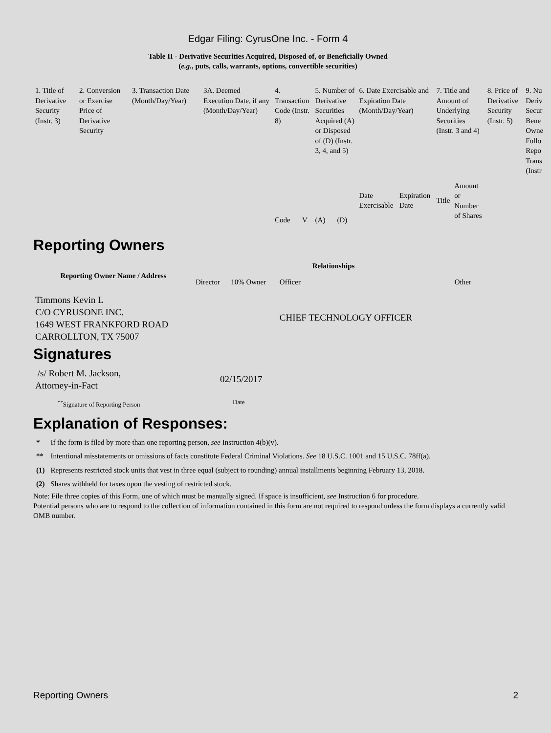Edgar Filing: CyrusOne Inc. - Form 4
Table II - Derivative Securities Acquired, Disposed of, or Beneficially Owned
(e.g., puts, calls, warrants, options, convertible securities)
| 1. Title of Derivative Security (Instr. 3) | 2. Conversion or Exercise Price of Derivative Security | 3. Transaction Date (Month/Day/Year) | 3A. Deemed Execution Date, if any (Month/Day/Year) | 4. Transaction Code (Instr. 8) | | 5. Number of Derivative Securities Acquired (A) or Disposed of (D) (Instr. 3, 4, and 5) | | 6. Date Exercisable and Expiration Date (Month/Day/Year) | | 7. Title and Amount of Underlying Securities (Instr. 3 and 4) | | 8. Price of Derivative Security (Instr. 5) | 9. Nu Deriv Secur Bene Owne Follo Repo Trans (Instr |
| --- | --- | --- | --- | --- | --- | --- | --- | --- | --- | --- | --- | --- | --- |
| | | | | Code | V | (A) | (D) | Date Exercisable | Expiration Date | Title | Amount or Number of Shares | | |
Reporting Owners
| Reporting Owner Name / Address | Relationships | | | |
| --- | --- | --- | --- | --- |
| | Director | 10% Owner | Officer | Other |
| Timmons Kevin L C/O CYRUSONE INC. 1649 WEST FRANKFORD ROAD CARROLLTON, TX 75007 | | | CHIEF TECHNOLOGY OFFICER | |
Signatures
| /s/ Robert M. Jackson, Attorney-in-Fact | 02/15/2017 |
| <sup>**</sup> Signature of Reporting Person | Date |
Explanation of Responses:
| * | If the form is filed by more than one reporting person, see Instruction 4(b)(v). |
| ** | Intentional misstatements or omissions of facts constitute Federal Criminal Violations. See 18 U.S.C. 1001 and 15 U.S.C. 78ff(a). |
| (1) | Represents restricted stock units that vest in three equal (subject to rounding) annual installments beginning February 13, 2018. |
| (2) | Shares withheld for taxes upon the vesting of restricted stock. |
Note: File three copies of this Form, one of which must be manually signed. If space is insufficient, see Instruction 6 for procedure.
Potential persons who are to respond to the collection of information contained in this form are not required to respond unless the form displays a currently valid OMB number.
Reporting Owners 2